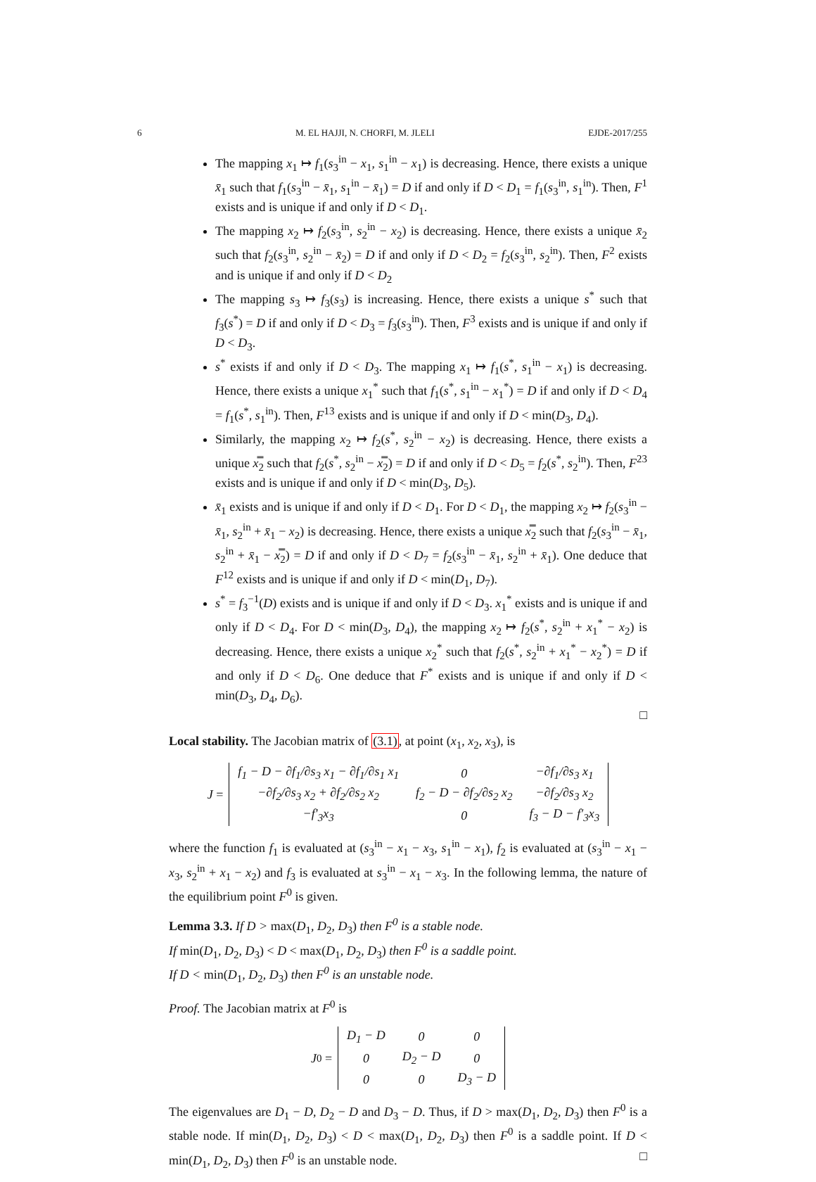6 M. EL HAJJI, N. CHORFI, M. JLELI EJDE-2017/255
The mapping x<sub>1</sub> ↦ f<sub>1</sub>(s<sub>3</sub><sup>in</sup> − x<sub>1</sub>, s<sub>1</sub><sup>in</sup> − x<sub>1</sub>) is decreasing. Hence, there exists a unique x̄<sub>1</sub> such that f<sub>1</sub>(s<sub>3</sub><sup>in</sup> − x̄<sub>1</sub>, s<sub>1</sub><sup>in</sup> − x̄<sub>1</sub>) = D if and only if D < D<sub>1</sub> = f<sub>1</sub>(s<sub>3</sub><sup>in</sup>, s<sub>1</sub><sup>in</sup>). Then, F<sup>1</sup> exists and is unique if and only if D < D<sub>1</sub>.
The mapping x<sub>2</sub> ↦ f<sub>2</sub>(s<sub>3</sub><sup>in</sup>, s<sub>2</sub><sup>in</sup> − x<sub>2</sub>) is decreasing. Hence, there exists a unique x̄<sub>2</sub> such that f<sub>2</sub>(s<sub>3</sub><sup>in</sup>, s<sub>2</sub><sup>in</sup> − x̄<sub>2</sub>) = D if and only if D < D<sub>2</sub> = f<sub>2</sub>(s<sub>3</sub><sup>in</sup>, s<sub>2</sub><sup>in</sup>). Then, F<sup>2</sup> exists and is unique if and only if D < D<sub>2</sub>
The mapping s<sub>3</sub> ↦ f<sub>3</sub>(s<sub>3</sub>) is increasing. Hence, there exists a unique s<sup>*</sup> such that f<sub>3</sub>(s<sup>*</sup>) = D if and only if D < D<sub>3</sub> = f<sub>3</sub>(s<sub>3</sub><sup>in</sup>). Then, F<sup>3</sup> exists and is unique if and only if D < D<sub>3</sub>.
s<sup>*</sup> exists if and only if D < D<sub>3</sub>. The mapping x<sub>1</sub> ↦ f<sub>1</sub>(s<sup>*</sup>, s<sub>1</sub><sup>in</sup> − x<sub>1</sub>) is decreasing. Hence, there exists a unique x<sub>1</sub><sup>*</sup> such that f<sub>1</sub>(s<sup>*</sup>, s<sub>1</sub><sup>in</sup> − x<sub>1</sub><sup>*</sup>) = D if and only if D < D<sub>4</sub> = f<sub>1</sub>(s<sup>*</sup>, s<sub>1</sub><sup>in</sup>). Then, F<sup>13</sup> exists and is unique if and only if D < min(D<sub>3</sub>, D<sub>4</sub>).
Similarly, the mapping x<sub>2</sub> ↦ f<sub>2</sub>(s<sup>*</sup>, s<sub>2</sub><sup>in</sup> − x<sub>2</sub>) is decreasing. Hence, there exists a unique x̿<sub>2</sub> such that f<sub>2</sub>(s<sup>*</sup>, s<sub>2</sub><sup>in</sup> − x̿<sub>2</sub>) = D if and only if D < D<sub>5</sub> = f<sub>2</sub>(s<sup>*</sup>, s<sub>2</sub><sup>in</sup>). Then, F<sup>23</sup> exists and is unique if and only if D < min(D<sub>3</sub>, D<sub>5</sub>).
x̄<sub>1</sub> exists and is unique if and only if D < D<sub>1</sub>. For D < D<sub>1</sub>, the mapping x<sub>2</sub> ↦ f<sub>2</sub>(s<sub>3</sub><sup>in</sup> − x̄<sub>1</sub>, s<sub>2</sub><sup>in</sup> + x̄<sub>1</sub> − x<sub>2</sub>) is decreasing. Hence, there exists a unique x̿<sub>2</sub> such that f<sub>2</sub>(s<sub>3</sub><sup>in</sup> − x̄<sub>1</sub>, s<sub>2</sub><sup>in</sup> + x̄<sub>1</sub> − x̿<sub>2</sub>) = D if and only if D < D<sub>7</sub> = f<sub>2</sub>(s<sub>3</sub><sup>in</sup> − x̄<sub>1</sub>, s<sub>2</sub><sup>in</sup> + x̄<sub>1</sub>). One deduce that F<sup>12</sup> exists and is unique if and only if D < min(D<sub>1</sub>, D<sub>7</sub>).
s<sup>*</sup> = f<sub>3</sub><sup>−1</sup>(D) exists and is unique if and only if D < D<sub>3</sub>. x<sub>1</sub><sup>*</sup> exists and is unique if and only if D < D<sub>4</sub>. For D < min(D<sub>3</sub>, D<sub>4</sub>), the mapping x<sub>2</sub> ↦ f<sub>2</sub>(s<sup>*</sup>, s<sub>2</sub><sup>in</sup> + x<sub>1</sub><sup>*</sup> − x<sub>2</sub>) is decreasing. Hence, there exists a unique x<sub>2</sub><sup>*</sup> such that f<sub>2</sub>(s<sup>*</sup>, s<sub>2</sub><sup>in</sup> + x<sub>1</sub><sup>*</sup> − x<sub>2</sub><sup>*</sup>) = D if and only if D < D<sub>6</sub>. One deduce that F<sup>*</sup> exists and is unique if and only if D < min(D<sub>3</sub>, D<sub>4</sub>, D<sub>6</sub>).
□
Local stability. The Jacobian matrix of (3.1), at point (x<sub>1</sub>, x<sub>2</sub>, x<sub>3</sub>), is
J =
| f<sub>1</sub> − D − ∂f<sub>1</sub>/∂s<sub>3</sub> x<sub>1</sub> − ∂f<sub>1</sub>/∂s<sub>1</sub> x<sub>1</sub> | 0 | −∂f<sub>1</sub>/∂s<sub>3</sub> x<sub>1</sub> |
| −∂f<sub>2</sub>/∂s<sub>3</sub> x<sub>2</sub> + ∂f<sub>2</sub>/∂s<sub>2</sub> x<sub>2</sub> | f<sub>2</sub> − D − ∂f<sub>2</sub>/∂s<sub>2</sub> x<sub>2</sub> | −∂f<sub>2</sub>/∂s<sub>3</sub> x<sub>2</sub> |
| −f′<sub>3</sub>x<sub>3</sub> | 0 | f<sub>3</sub> − D − f′<sub>3</sub>x<sub>3</sub> |
where the function f<sub>1</sub> is evaluated at (s<sub>3</sub><sup>in</sup> − x<sub>1</sub> − x<sub>3</sub>, s<sub>1</sub><sup>in</sup> − x<sub>1</sub>), f<sub>2</sub> is evaluated at (s<sub>3</sub><sup>in</sup> − x<sub>1</sub> − x<sub>3</sub>, s<sub>2</sub><sup>in</sup> + x<sub>1</sub> − x<sub>2</sub>) and f<sub>3</sub> is evaluated at s<sub>3</sub><sup>in</sup> − x<sub>1</sub> − x<sub>3</sub>. In the following lemma, the nature of the equilibrium point F<sup>0</sup> is given.
Lemma 3.3. If D > max(D<sub>1</sub>, D<sub>2</sub>, D<sub>3</sub>) then F<sup>0</sup> is a stable node.
If min(D<sub>1</sub>, D<sub>2</sub>, D<sub>3</sub>) < D < max(D<sub>1</sub>, D<sub>2</sub>, D<sub>3</sub>) then F<sup>0</sup> is a saddle point.
If D < min(D<sub>1</sub>, D<sub>2</sub>, D<sub>3</sub>) then F<sup>0</sup> is an unstable node.
Proof. The Jacobian matrix at F<sup>0</sup> is
J<sup>0</sup> =
| D<sub>1</sub> − D | 0 | 0 |
| 0 | D<sub>2</sub> − D | 0 |
| 0 | 0 | D<sub>3</sub> − D |
The eigenvalues are D<sub>1</sub> − D, D<sub>2</sub> − D and D<sub>3</sub> − D. Thus, if D > max(D<sub>1</sub>, D<sub>2</sub>, D<sub>3</sub>) then F<sup>0</sup> is a stable node. If min(D<sub>1</sub>, D<sub>2</sub>, D<sub>3</sub>) < D < max(D<sub>1</sub>, D<sub>2</sub>, D<sub>3</sub>) then F<sup>0</sup> is a saddle point. If D < min(D<sub>1</sub>, D<sub>2</sub>, D<sub>3</sub>) then F<sup>0</sup> is an unstable node. □